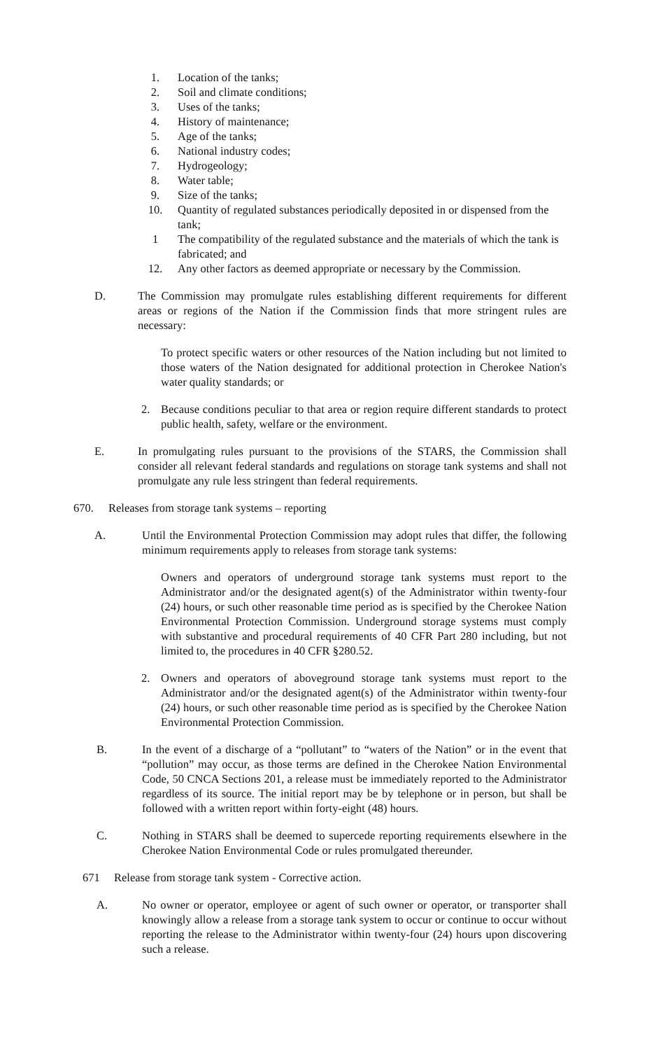1. Location of the tanks;
2. Soil and climate conditions;
3. Uses of the tanks;
4. History of maintenance;
5. Age of the tanks;
6. National industry codes;
7. Hydrogeology;
8. Water table;
9. Size of the tanks;
10. Quantity of regulated substances periodically deposited in or dispensed from the tank;
1 The compatibility of the regulated substance and the materials of which the tank is fabricated; and
12. Any other factors as deemed appropriate or necessary by the Commission.
D. The Commission may promulgate rules establishing different requirements for different areas or regions of the Nation if the Commission finds that more stringent rules are necessary:
To protect specific waters or other resources of the Nation including but not limited to those waters of the Nation designated for additional protection in Cherokee Nation's water quality standards; or
2. Because conditions peculiar to that area or region require different standards to protect public health, safety, welfare or the environment.
E. In promulgating rules pursuant to the provisions of the STARS, the Commission shall consider all relevant federal standards and regulations on storage tank systems and shall not promulgate any rule less stringent than federal requirements.
670. Releases from storage tank systems – reporting
A. Until the Environmental Protection Commission may adopt rules that differ, the following minimum requirements apply to releases from storage tank systems:
Owners and operators of underground storage tank systems must report to the Administrator and/or the designated agent(s) of the Administrator within twenty-four (24) hours, or such other reasonable time period as is specified by the Cherokee Nation Environmental Protection Commission. Underground storage systems must comply with substantive and procedural requirements of 40 CFR Part 280 including, but not limited to, the procedures in 40 CFR §280.52.
2. Owners and operators of aboveground storage tank systems must report to the Administrator and/or the designated agent(s) of the Administrator within twenty-four (24) hours, or such other reasonable time period as is specified by the Cherokee Nation Environmental Protection Commission.
B. In the event of a discharge of a “pollutant” to “waters of the Nation” or in the event that “pollution” may occur, as those terms are defined in the Cherokee Nation Environmental Code, 50 CNCA Sections 201, a release must be immediately reported to the Administrator regardless of its source. The initial report may be by telephone or in person, but shall be followed with a written report within forty-eight (48) hours.
C. Nothing in STARS shall be deemed to supercede reporting requirements elsewhere in the Cherokee Nation Environmental Code or rules promulgated thereunder.
671 Release from storage tank system - Corrective action.
A. No owner or operator, employee or agent of such owner or operator, or transporter shall knowingly allow a release from a storage tank system to occur or continue to occur without reporting the release to the Administrator within twenty-four (24) hours upon discovering such a release.